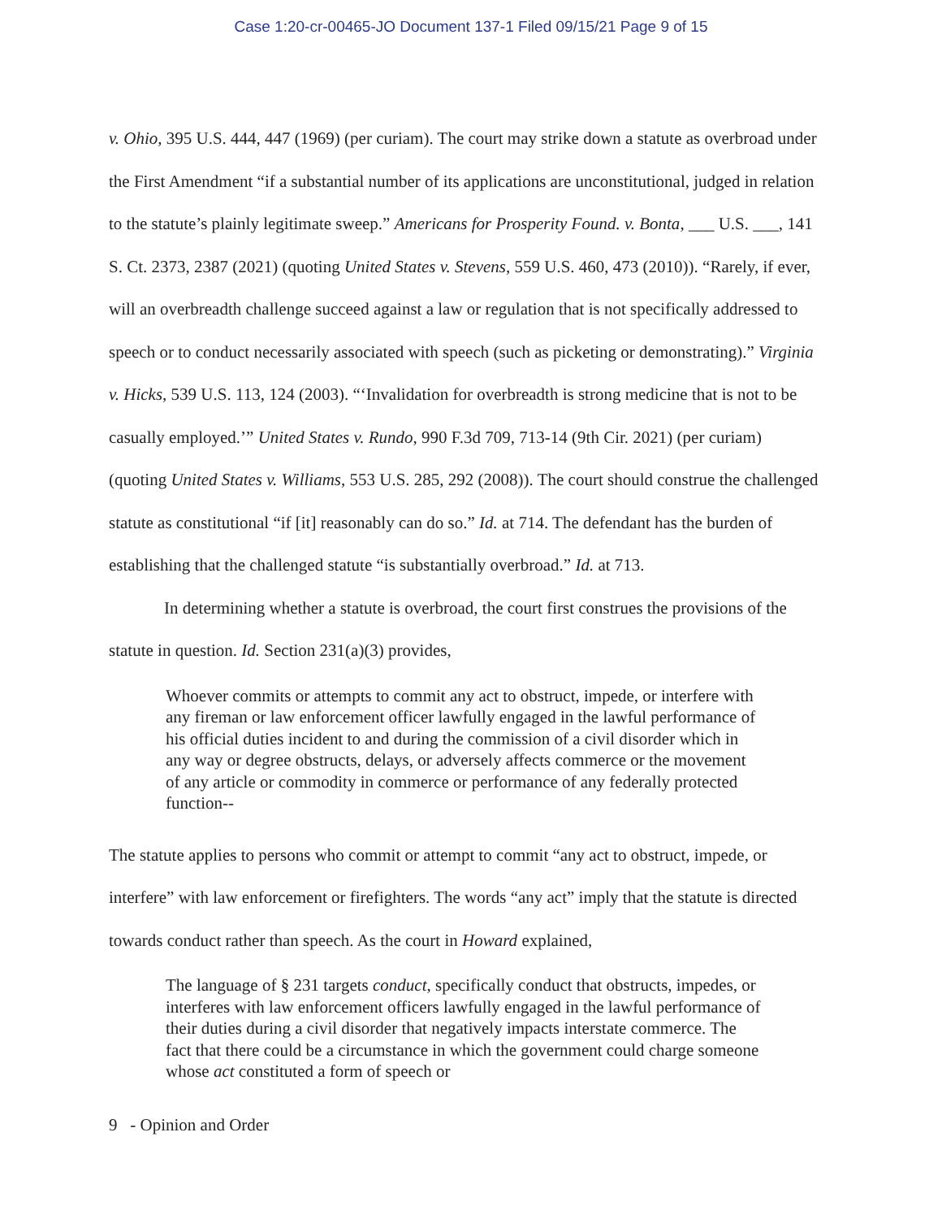Case 1:20-cr-00465-JO Document 137-1 Filed 09/15/21 Page 9 of 15
v. Ohio, 395 U.S. 444, 447 (1969) (per curiam). The court may strike down a statute as overbroad under the First Amendment “if a substantial number of its applications are unconstitutional, judged in relation to the statute’s plainly legitimate sweep.” Americans for Prosperity Found. v. Bonta, ___ U.S. ___, 141 S. Ct. 2373, 2387 (2021) (quoting United States v. Stevens, 559 U.S. 460, 473 (2010)). “Rarely, if ever, will an overbreadth challenge succeed against a law or regulation that is not specifically addressed to speech or to conduct necessarily associated with speech (such as picketing or demonstrating).” Virginia v. Hicks, 539 U.S. 113, 124 (2003). “‘Invalidation for overbreadth is strong medicine that is not to be casually employed.’” United States v. Rundo, 990 F.3d 709, 713-14 (9th Cir. 2021) (per curiam) (quoting United States v. Williams, 553 U.S. 285, 292 (2008)). The court should construe the challenged statute as constitutional “if [it] reasonably can do so.” Id. at 714. The defendant has the burden of establishing that the challenged statute “is substantially overbroad.” Id. at 713.
In determining whether a statute is overbroad, the court first construes the provisions of the statute in question. Id. Section 231(a)(3) provides,
Whoever commits or attempts to commit any act to obstruct, impede, or interfere with any fireman or law enforcement officer lawfully engaged in the lawful performance of his official duties incident to and during the commission of a civil disorder which in any way or degree obstructs, delays, or adversely affects commerce or the movement of any article or commodity in commerce or performance of any federally protected function--
The statute applies to persons who commit or attempt to commit “any act to obstruct, impede, or interfere” with law enforcement or firefighters. The words “any act” imply that the statute is directed towards conduct rather than speech. As the court in Howard explained,
The language of § 231 targets conduct, specifically conduct that obstructs, impedes, or interferes with law enforcement officers lawfully engaged in the lawful performance of their duties during a civil disorder that negatively impacts interstate commerce. The fact that there could be a circumstance in which the government could charge someone whose act constituted a form of speech or
9 - Opinion and Order